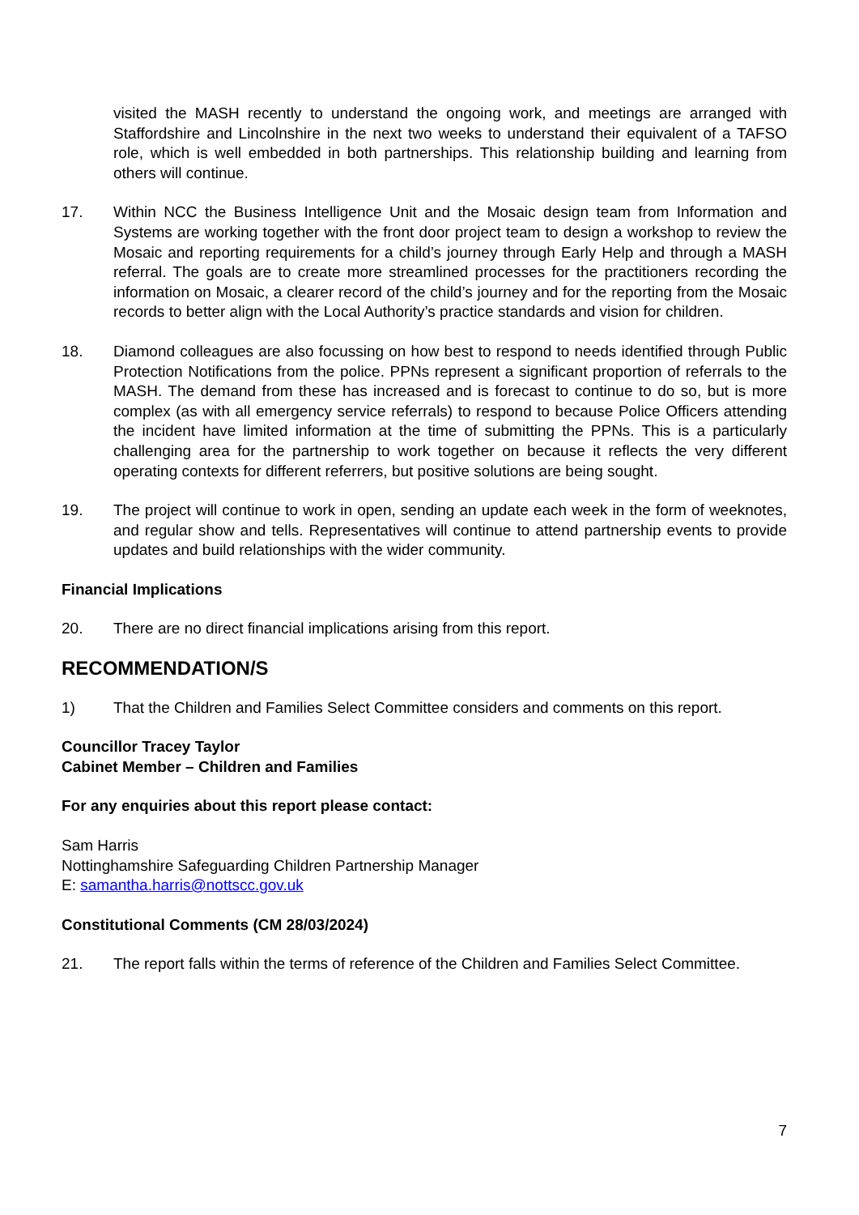visited the MASH recently to understand the ongoing work, and meetings are arranged with Staffordshire and Lincolnshire in the next two weeks to understand their equivalent of a TAFSO role, which is well embedded in both partnerships. This relationship building and learning from others will continue.
17. Within NCC the Business Intelligence Unit and the Mosaic design team from Information and Systems are working together with the front door project team to design a workshop to review the Mosaic and reporting requirements for a child’s journey through Early Help and through a MASH referral. The goals are to create more streamlined processes for the practitioners recording the information on Mosaic, a clearer record of the child’s journey and for the reporting from the Mosaic records to better align with the Local Authority’s practice standards and vision for children.
18. Diamond colleagues are also focussing on how best to respond to needs identified through Public Protection Notifications from the police. PPNs represent a significant proportion of referrals to the MASH. The demand from these has increased and is forecast to continue to do so, but is more complex (as with all emergency service referrals) to respond to because Police Officers attending the incident have limited information at the time of submitting the PPNs. This is a particularly challenging area for the partnership to work together on because it reflects the very different operating contexts for different referrers, but positive solutions are being sought.
19. The project will continue to work in open, sending an update each week in the form of weeknotes, and regular show and tells. Representatives will continue to attend partnership events to provide updates and build relationships with the wider community.
Financial Implications
20. There are no direct financial implications arising from this report.
RECOMMENDATION/S
1) That the Children and Families Select Committee considers and comments on this report.
Councillor Tracey Taylor
Cabinet Member – Children and Families
For any enquiries about this report please contact:
Sam Harris
Nottinghamshire Safeguarding Children Partnership Manager
E: samantha.harris@nottscc.gov.uk
Constitutional Comments (CM 28/03/2024)
21. The report falls within the terms of reference of the Children and Families Select Committee.
7